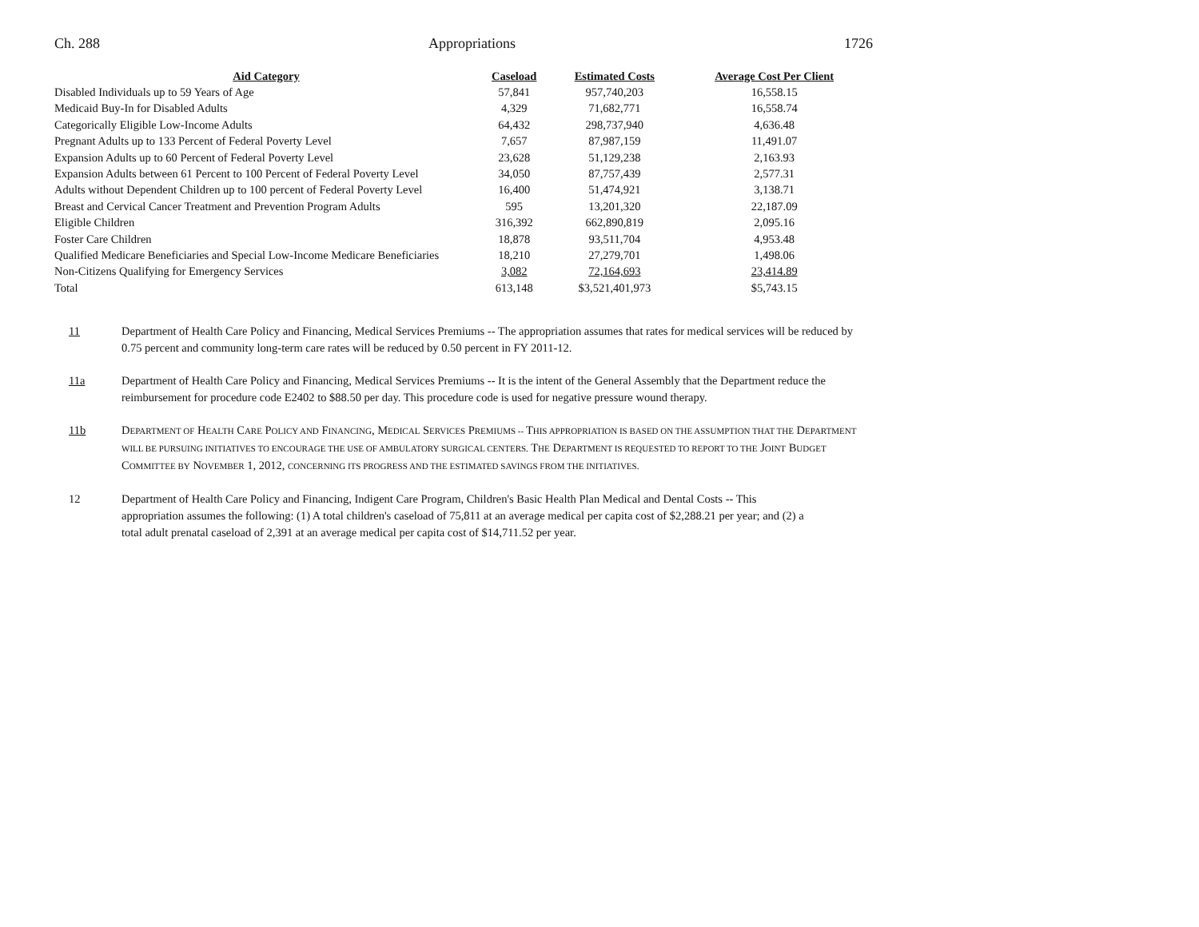Ch. 288 Appropriations 1726
| Aid Category | Caseload | Estimated Costs | Average Cost Per Client |
| --- | --- | --- | --- |
| Disabled Individuals up to 59 Years of Age | 57,841 | 957,740,203 | 16,558.15 |
| Medicaid Buy-In for Disabled Adults | 4,329 | 71,682,771 | 16,558.74 |
| Categorically Eligible Low-Income Adults | 64,432 | 298,737,940 | 4,636.48 |
| Pregnant Adults up to 133 Percent of Federal Poverty Level | 7,657 | 87,987,159 | 11,491.07 |
| Expansion Adults up to 60 Percent of Federal Poverty Level | 23,628 | 51,129,238 | 2,163.93 |
| Expansion Adults between 61 Percent to 100 Percent of Federal Poverty Level | 34,050 | 87,757,439 | 2,577.31 |
| Adults without Dependent Children up to 100 percent of Federal Poverty Level | 16,400 | 51,474,921 | 3,138.71 |
| Breast and Cervical Cancer Treatment and Prevention Program Adults | 595 | 13,201,320 | 22,187.09 |
| Eligible Children | 316,392 | 662,890,819 | 2,095.16 |
| Foster Care Children | 18,878 | 93,511,704 | 4,953.48 |
| Qualified Medicare Beneficiaries and Special Low-Income Medicare Beneficiaries | 18,210 | 27,279,701 | 1,498.06 |
| Non-Citizens Qualifying for Emergency Services | 3,082 | 72,164,693 | 23,414.89 |
| Total | 613,148 | $3,521,401,973 | $5,743.15 |
11 Department of Health Care Policy and Financing, Medical Services Premiums -- The appropriation assumes that rates for medical services will be reduced by 0.75 percent and community long-term care rates will be reduced by 0.50 percent in FY 2011-12.
11a Department of Health Care Policy and Financing, Medical Services Premiums -- It is the intent of the General Assembly that the Department reduce the reimbursement for procedure code E2402 to $88.50 per day. This procedure code is used for negative pressure wound therapy.
11b DEPARTMENT OF HEALTH CARE POLICY AND FINANCING, MEDICAL SERVICES PREMIUMS -- THIS APPROPRIATION IS BASED ON THE ASSUMPTION THAT THE DEPARTMENT WILL BE PURSUING INITIATIVES TO ENCOURAGE THE USE OF AMBULATORY SURGICAL CENTERS. THE DEPARTMENT IS REQUESTED TO REPORT TO THE JOINT BUDGET COMMITTEE BY NOVEMBER 1, 2012, CONCERNING ITS PROGRESS AND THE ESTIMATED SAVINGS FROM THE INITIATIVES.
12 Department of Health Care Policy and Financing, Indigent Care Program, Children's Basic Health Plan Medical and Dental Costs -- This appropriation assumes the following: (1) A total children's caseload of 75,811 at an average medical per capita cost of $2,288.21 per year; and (2) a total adult prenatal caseload of 2,391 at an average medical per capita cost of $14,711.52 per year.